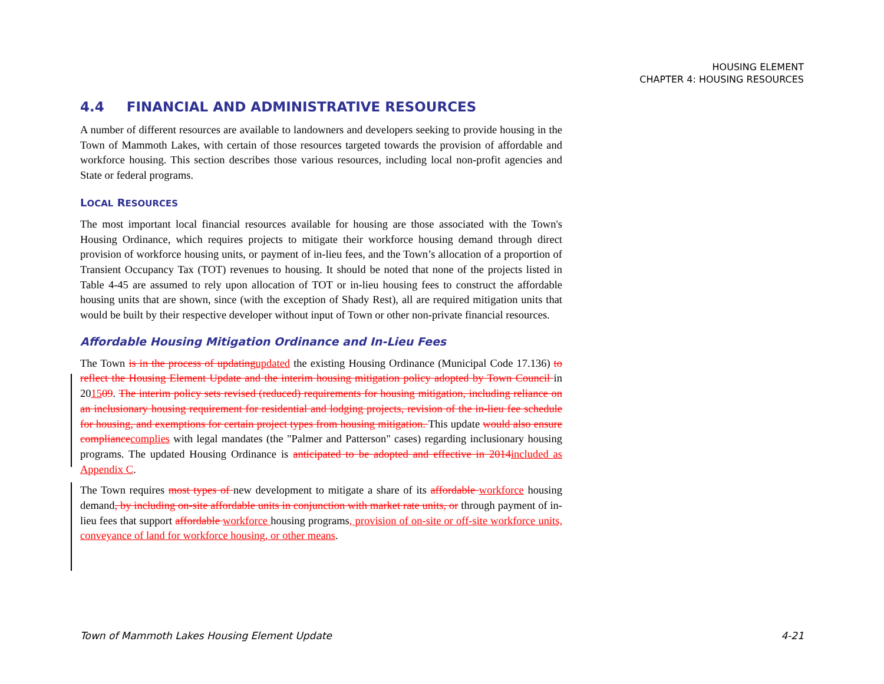HOUSING ELEMENT
CHAPTER 4: HOUSING RESOURCES
4.4 FINANCIAL AND ADMINISTRATIVE RESOURCES
A number of different resources are available to landowners and developers seeking to provide housing in the Town of Mammoth Lakes, with certain of those resources targeted towards the provision of affordable and workforce housing. This section describes those various resources, including local non-profit agencies and State or federal programs.
LOCAL RESOURCES
The most important local financial resources available for housing are those associated with the Town's Housing Ordinance, which requires projects to mitigate their workforce housing demand through direct provision of workforce housing units, or payment of in-lieu fees, and the Town’s allocation of a proportion of Transient Occupancy Tax (TOT) revenues to housing. It should be noted that none of the projects listed in Table 4-45 are assumed to rely upon allocation of TOT or in-lieu housing fees to construct the affordable housing units that are shown, since (with the exception of Shady Rest), all are required mitigation units that would be built by their respective developer without input of Town or other non-private financial resources.
Affordable Housing Mitigation Ordinance and In-Lieu Fees
The Town is in the process of updatingupdated the existing Housing Ordinance (Municipal Code 17.136) to reflect the Housing Element Update and the interim housing mitigation policy adopted by Town Council in 201509. The interim policy sets revised (reduced) requirements for housing mitigation, including reliance on an inclusionary housing requirement for residential and lodging projects, revision of the in-lieu fee schedule for housing, and exemptions for certain project types from housing mitigation. This update would also ensure compliancecomplies with legal mandates (the "Palmer and Patterson" cases) regarding inclusionary housing programs. The updated Housing Ordinance is anticipated to be adopted and effective in 2014included as Appendix C.
The Town requires most types of new development to mitigate a share of its affordable workforce housing demand, by including on-site affordable units in conjunction with market rate units, or through payment of in-lieu fees that support affordable workforce housing programs, provision of on-site or off-site workforce units, conveyance of land for workforce housing, or other means.
Town of Mammoth Lakes Housing Element Update 4-21